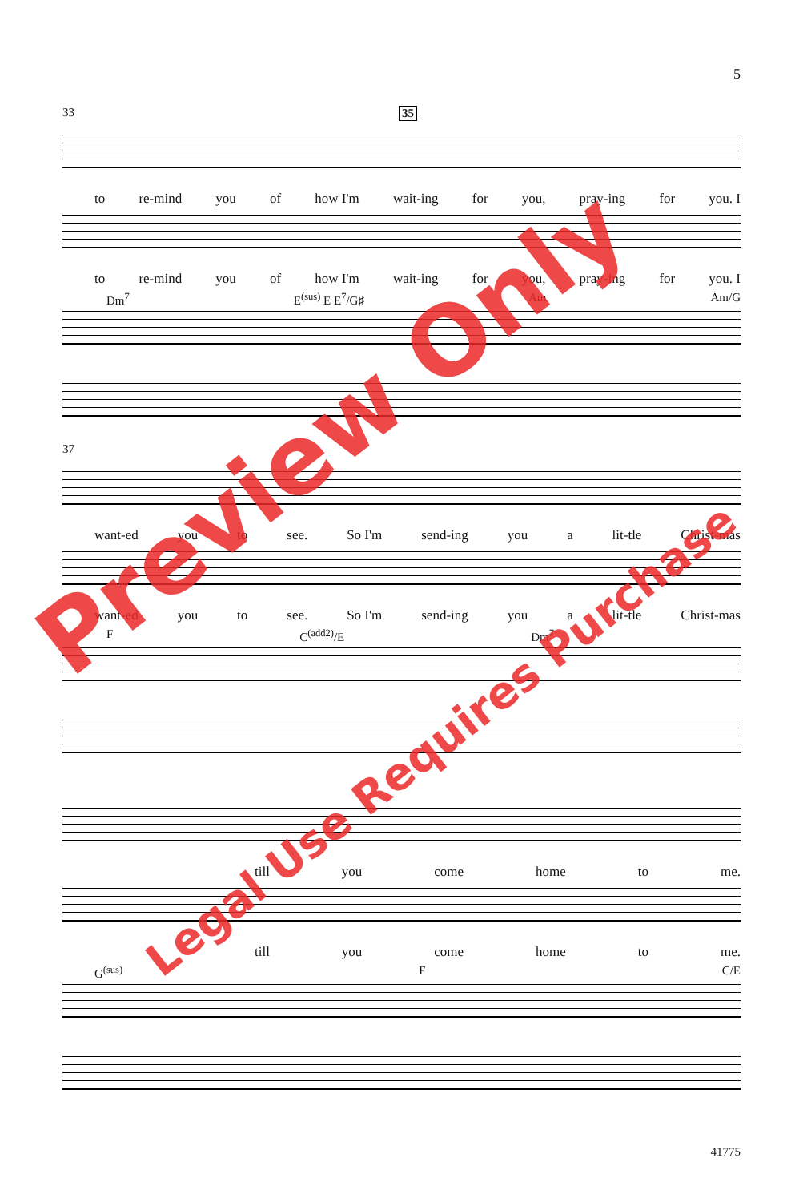5
33 35
to re-mind you of how I'm wait-ing for you, pray-ing for you. I
to re-mind you of how I'm wait-ing for you, pray-ing for you. I
Dm<sup>7</sup> E<sup>(sus)</sup> E E<sup>7</sup>/G♯ Am Am/G
37
want-ed you to see. So I'm send-ing you a lit-tle Christ-mas
want-ed you to see. So I'm send-ing you a lit-tle Christ-mas
F C<sup>(add2)</sup>/E Dm<sup>7</sup>
till you come home to me.
till you come home to me.
G<sup>(sus)</sup> F C/E
Preview Only
Legal Use Requires Purchase
41775